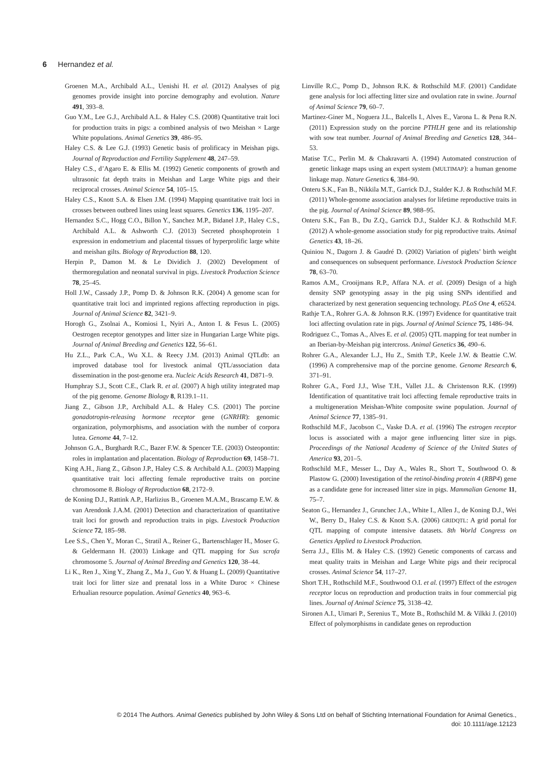6 Hernandez et al.
Groenen M.A., Archibald A.L., Uenishi H. et al. (2012) Analyses of pig genomes provide insight into porcine demography and evolution. Nature 491, 393–8.
Guo Y.M., Lee G.J., Archibald A.L. & Haley C.S. (2008) Quantitative trait loci for production traits in pigs: a combined analysis of two Meishan × Large White populations. Animal Genetics 39, 486–95.
Haley C.S. & Lee G.J. (1993) Genetic basis of prolificacy in Meishan pigs. Journal of Reproduction and Fertility Supplement 48, 247–59.
Haley C.S., d’Agaro E. & Ellis M. (1992) Genetic components of growth and ultrasonic fat depth traits in Meishan and Large White pigs and their reciprocal crosses. Animal Science 54, 105–15.
Haley C.S., Knott S.A. & Elsen J.M. (1994) Mapping quantitative trait loci in crosses between outbred lines using least squares. Genetics 136, 1195–207.
Hernandez S.C., Hogg C.O., Billon Y., Sanchez M.P., Bidanel J.P., Haley C.S., Archibald A.L. & Ashworth C.J. (2013) Secreted phosphoprotein 1 expression in endometrium and placental tissues of hyperprolific large white and meishan gilts. Biology of Reproduction 88, 120.
Herpin P., Damon M. & Le Dividich J. (2002) Development of thermoregulation and neonatal survival in pigs. Livestock Production Science 78, 25–45.
Holl J.W., Cassady J.P., Pomp D. & Johnson R.K. (2004) A genome scan for quantitative trait loci and imprinted regions affecting reproduction in pigs. Journal of Animal Science 82, 3421–9.
Horogh G., Zsolnai A., Komiosi I., Nyiri A., Anton I. & Fesus L. (2005) Oestrogen receptor genotypes and litter size in Hungarian Large White pigs. Journal of Animal Breeding and Genetics 122, 56–61.
Hu Z.L., Park C.A., Wu X.L. & Reecy J.M. (2013) Animal QTLdb: an improved database tool for livestock animal QTL/association data dissemination in the post-genome era. Nucleic Acids Research 41, D871–9.
Humphray S.J., Scott C.E., Clark R. et al. (2007) A high utility integrated map of the pig genome. Genome Biology 8, R139.1–11.
Jiang Z., Gibson J.P., Archibald A.L. & Haley C.S. (2001) The porcine gonadotropin-releasing hormone receptor gene (GNRHR): genomic organization, polymorphisms, and association with the number of corpora lutea. Genome 44, 7–12.
Johnson G.A., Burghardt R.C., Bazer F.W. & Spencer T.E. (2003) Osteopontin: roles in implantation and placentation. Biology of Reproduction 69, 1458–71.
King A.H., Jiang Z., Gibson J.P., Haley C.S. & Archibald A.L. (2003) Mapping quantitative trait loci affecting female reproductive traits on porcine chromosome 8. Biology of Reproduction 68, 2172–9.
de Koning D.J., Rattink A.P., Harlizius B., Groenen M.A.M., Brascamp E.W. & van Arendonk J.A.M. (2001) Detection and characterization of quantitative trait loci for growth and reproduction traits in pigs. Livestock Production Science 72, 185–98.
Lee S.S., Chen Y., Moran C., Stratil A., Reiner G., Bartenschlager H., Moser G. & Geldermann H. (2003) Linkage and QTL mapping for Sus scrofa chromosome 5. Journal of Animal Breeding and Genetics 120, 38–44.
Li K., Ren J., Xing Y., Zhang Z., Ma J., Guo Y. & Huang L. (2009) Quantitative trait loci for litter size and prenatal loss in a White Duroc × Chinese Erhualian resource population. Animal Genetics 40, 963–6.
Linville R.C., Pomp D., Johnson R.K. & Rothschild M.F. (2001) Candidate gene analysis for loci affecting litter size and ovulation rate in swine. Journal of Animal Science 79, 60–7.
Martinez-Giner M., Noguera J.L., Balcells I., Alves E., Varona L. & Pena R.N. (2011) Expression study on the porcine PTHLH gene and its relationship with sow teat number. Journal of Animal Breeding and Genetics 128, 344–53.
Matise T.C., Perlin M. & Chakravarti A. (1994) Automated construction of genetic linkage maps using an expert system (MULTIMAP): a human genome linkage map. Nature Genetics 6, 384–90.
Onteru S.K., Fan B., Nikkila M.T., Garrick D.J., Stalder K.J. & Rothschild M.F. (2011) Whole-genome association analyses for lifetime reproductive traits in the pig. Journal of Animal Science 89, 988–95.
Onteru S.K., Fan B., Du Z.Q., Garrick D.J., Stalder K.J. & Rothschild M.F. (2012) A whole-genome association study for pig reproductive traits. Animal Genetics 43, 18–26.
Quiniou N., Dagorn J. & Gaudré D. (2002) Variation of piglets’ birth weight and consequences on subsequent performance. Livestock Production Science 78, 63–70.
Ramos A.M., Crooijmans R.P., Affara N.A. et al. (2009) Design of a high density SNP genotyping assay in the pig using SNPs identified and characterized by next generation sequencing technology. PLoS One 4, e6524.
Rathje T.A., Rohrer G.A. & Johnson R.K. (1997) Evidence for quantitative trait loci affecting ovulation rate in pigs. Journal of Animal Science 75, 1486–94.
Rodriguez C., Tomas A., Alves E. et al. (2005) QTL mapping for teat number in an Iberian-by-Meishan pig intercross. Animal Genetics 36, 490–6.
Rohrer G.A., Alexander L.J., Hu Z., Smith T.P., Keele J.W. & Beattie C.W. (1996) A comprehensive map of the porcine genome. Genome Research 6, 371–91.
Rohrer G.A., Ford J.J., Wise T.H., Vallet J.L. & Christenson R.K. (1999) Identification of quantitative trait loci affecting female reproductive traits in a multigeneration Meishan-White composite swine population. Journal of Animal Science 77, 1385–91.
Rothschild M.F., Jacobson C., Vaske D.A. et al. (1996) The estrogen receptor locus is associated with a major gene influencing litter size in pigs. Proceedings of the National Academy of Science of the United States of America 93, 201–5.
Rothschild M.F., Messer L., Day A., Wales R., Short T., Southwood O. & Plastow G. (2000) Investigation of the retinol-binding protein 4 (RBP4) gene as a candidate gene for increased litter size in pigs. Mammalian Genome 11, 75–7.
Seaton G., Hernandez J., Grunchec J.A., White I., Allen J., de Koning D.J., Wei W., Berry D., Haley C.S. & Knott S.A. (2006) GRIDQTL: A grid portal for QTL mapping of compute intensive datasets. 8th World Congress on Genetics Applied to Livestock Production.
Serra J.J., Ellis M. & Haley C.S. (1992) Genetic components of carcass and meat quality traits in Meishan and Large White pigs and their reciprocal crosses. Animal Science 54, 117–27.
Short T.H., Rothschild M.F., Southwood O.I. et al. (1997) Effect of the estrogen receptor locus on reproduction and production traits in four commercial pig lines. Journal of Animal Science 75, 3138–42.
Sironen A.I., Uimari P., Serenius T., Mote B., Rothschild M. & Vilkki J. (2010) Effect of polymorphisms in candidate genes on reproduction
© 2014 The Authors. Animal Genetics published by John Wiley & Sons Ltd on behalf of Stichting International Foundation for Animal Genetics.,
doi: 10.1111/age.12123